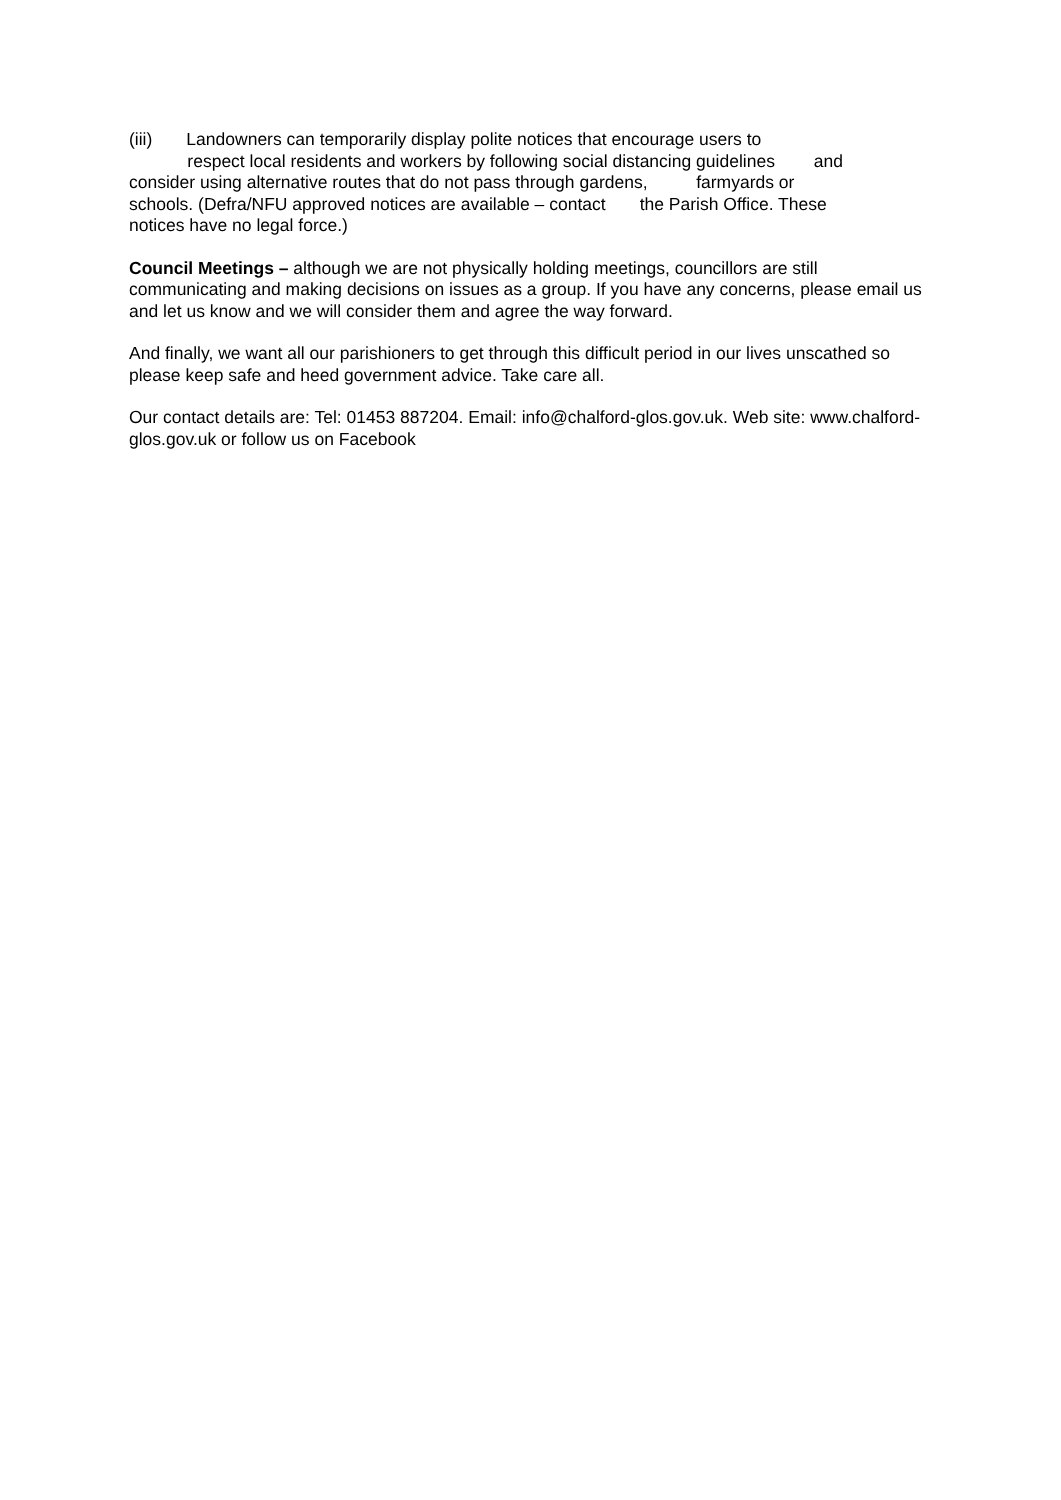(iii) Landowners can temporarily display polite notices that encourage users to
respect local residents and workers by following social distancing guidelines and
consider using alternative routes that do not pass through gardens, farmyards or
schools. (Defra/NFU approved notices are available – contact the Parish Office. These
notices have no legal force.)
Council Meetings – although we are not physically holding meetings, councillors are still communicating and making decisions on issues as a group. If you have any concerns, please email us and let us know and we will consider them and agree the way forward.
And finally, we want all our parishioners to get through this difficult period in our lives unscathed so please keep safe and heed government advice. Take care all.
Our contact details are: Tel: 01453 887204. Email: info@chalford-glos.gov.uk. Web site: www.chalford-glos.gov.uk or follow us on Facebook